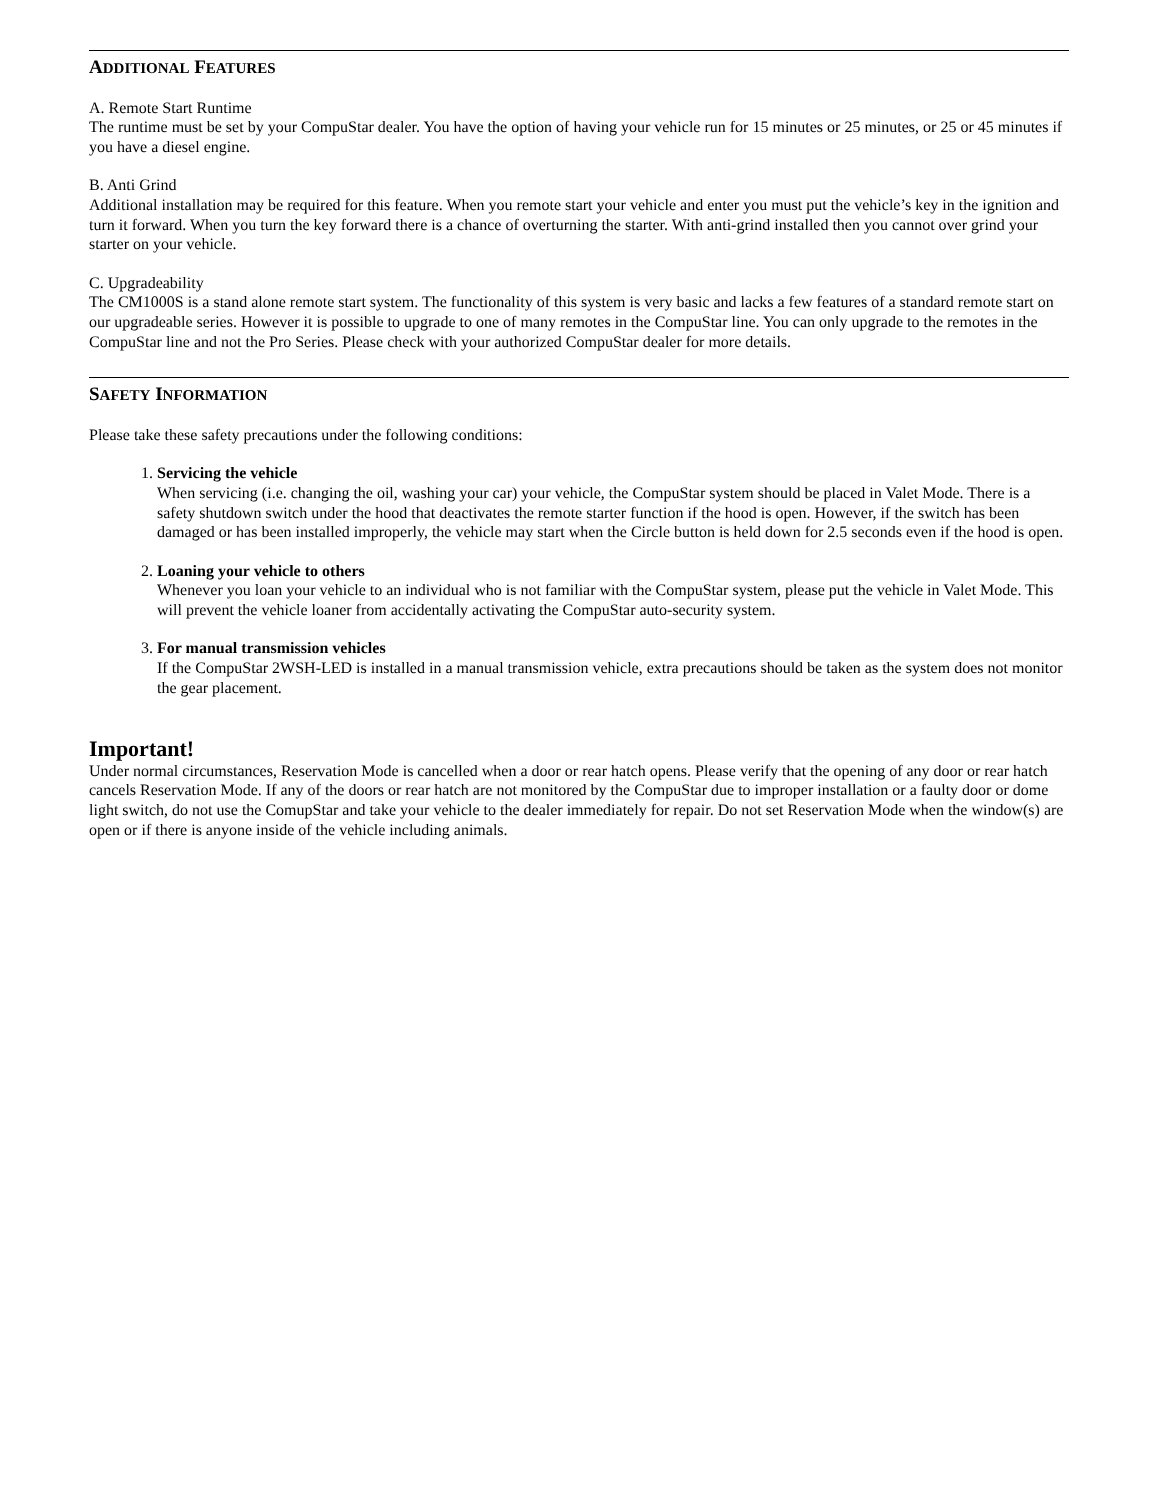ADDITIONAL FEATURES
A. Remote Start Runtime
The runtime must be set by your CompuStar dealer. You have the option of having your vehicle run for 15 minutes or 25 minutes, or 25 or 45 minutes if you have a diesel engine.
B. Anti Grind
Additional installation may be required for this feature. When you remote start your vehicle and enter you must put the vehicle’s key in the ignition and turn it forward. When you turn the key forward there is a chance of overturning the starter. With anti-grind installed then you cannot over grind your starter on your vehicle.
C. Upgradeability
The CM1000S is a stand alone remote start system. The functionality of this system is very basic and lacks a few features of a standard remote start on our upgradeable series. However it is possible to upgrade to one of many remotes in the CompuStar line. You can only upgrade to the remotes in the CompuStar line and not the Pro Series. Please check with your authorized CompuStar dealer for more details.
SAFETY INFORMATION
Please take these safety precautions under the following conditions:
1. Servicing the vehicle
When servicing (i.e. changing the oil, washing your car) your vehicle, the CompuStar system should be placed in Valet Mode. There is a safety shutdown switch under the hood that deactivates the remote starter function if the hood is open. However, if the switch has been damaged or has been installed improperly, the vehicle may start when the Circle button is held down for 2.5 seconds even if the hood is open.
2. Loaning your vehicle to others
Whenever you loan your vehicle to an individual who is not familiar with the CompuStar system, please put the vehicle in Valet Mode. This will prevent the vehicle loaner from accidentally activating the CompuStar auto-security system.
3. For manual transmission vehicles
If the CompuStar 2WSH-LED is installed in a manual transmission vehicle, extra precautions should be taken as the system does not monitor the gear placement.
Important!
Under normal circumstances, Reservation Mode is cancelled when a door or rear hatch opens. Please verify that the opening of any door or rear hatch cancels Reservation Mode. If any of the doors or rear hatch are not monitored by the CompuStar due to improper installation or a faulty door or dome light switch, do not use the ComupStar and take your vehicle to the dealer immediately for repair. Do not set Reservation Mode when the window(s) are open or if there is anyone inside of the vehicle including animals.